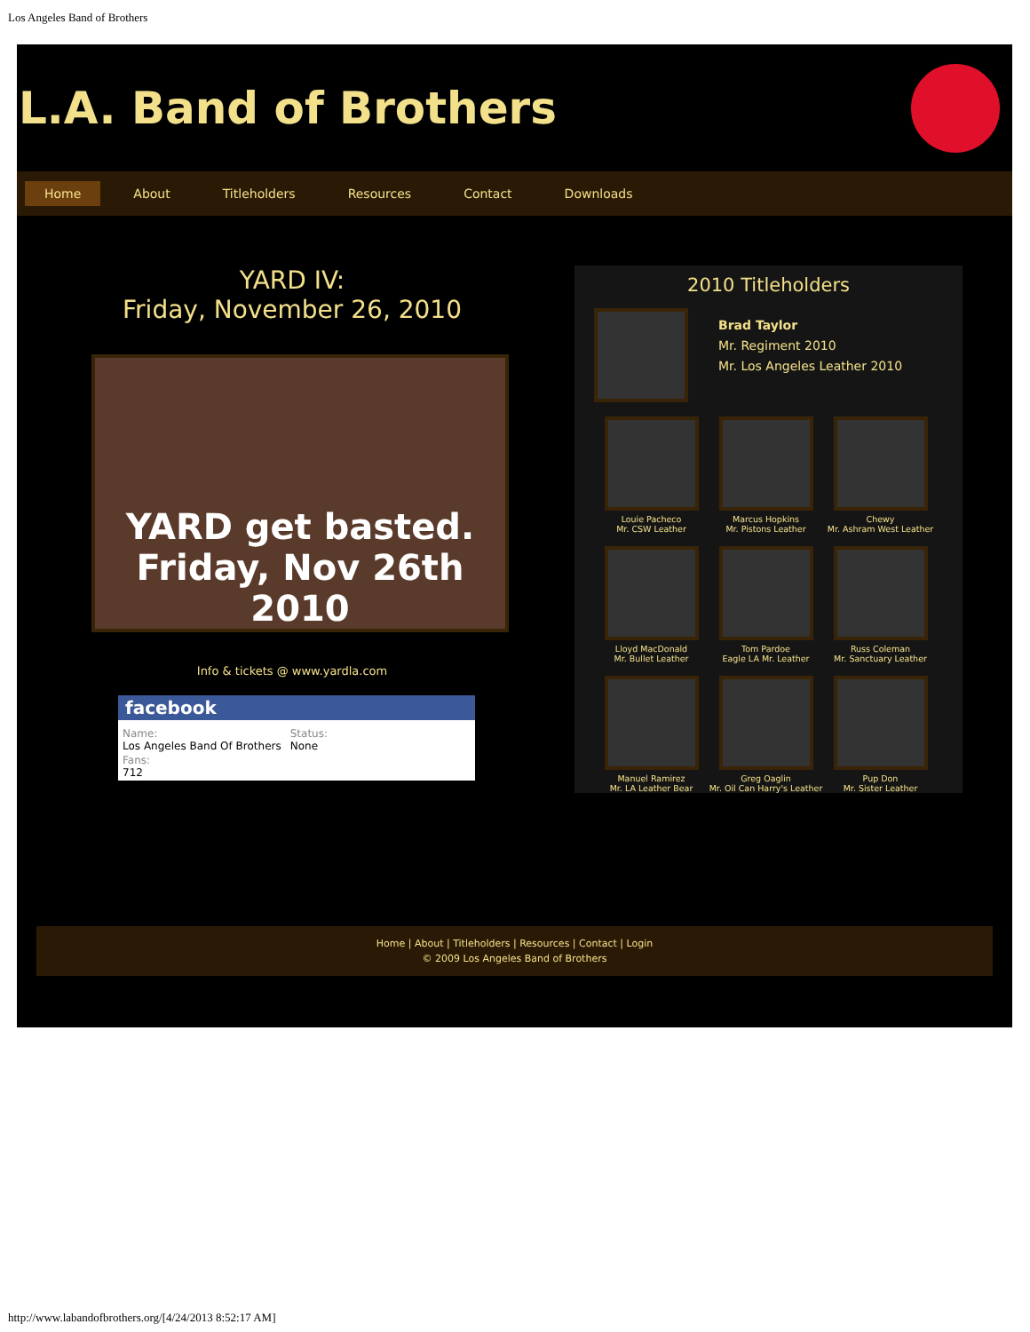Los Angeles Band of Brothers
L.A. Band of Brothers
Home About Titleholders Resources Contact Downloads
YARD IV:
Friday, November 26, 2010
YARD get basted. Friday, Nov 26th 2010
Info & tickets @ www.yardla.com
facebook
Name:
Los Angeles Band Of Brothers
Status:
None
Fans:
712
2010 Titleholders
Brad Taylor
Mr. Regiment 2010
Mr. Los Angeles Leather 2010
Louie Pacheco
Mr. CSW Leather
Marcus Hopkins
Mr. Pistons Leather
Chewy
Mr. Ashram West Leather
Lloyd MacDonald
Mr. Bullet Leather
Tom Pardoe
Eagle LA Mr. Leather
Russ Coleman
Mr. Sanctuary Leather
Manuel Ramirez
Mr. LA Leather Bear
Greg Oaglin
Mr. Oil Can Harry's Leather
Pup Don
Mr. Sister Leather
Home | About | Titleholders | Resources | Contact | Login
© 2009 Los Angeles Band of Brothers
http://www.labandofbrothers.org/[4/24/2013 8:52:17 AM]